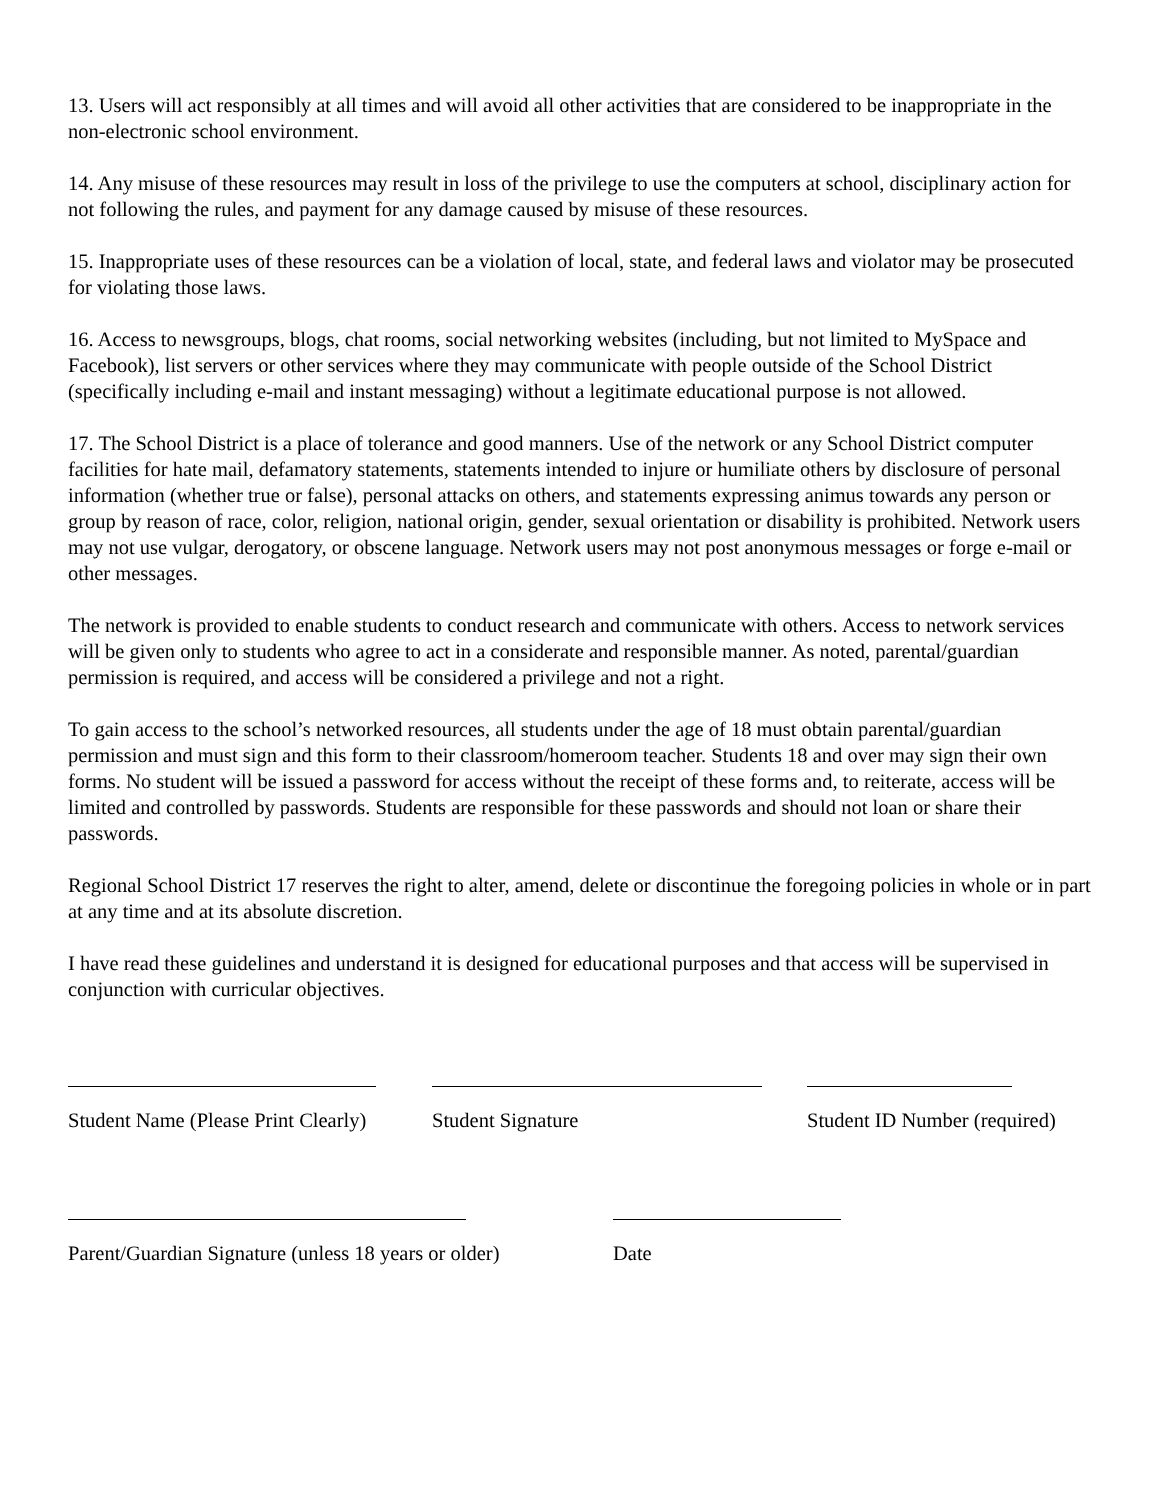13. Users will act responsibly at all times and will avoid all other activities that are considered to be inappropriate in the non-electronic school environment.
14. Any misuse of these resources may result in loss of the privilege to use the computers at school, disciplinary action for not following the rules, and payment for any damage caused by misuse of these resources.
15. Inappropriate uses of these resources can be a violation of local, state, and federal laws and violator may be prosecuted for violating those laws.
16. Access to newsgroups, blogs, chat rooms, social networking websites (including, but not limited to MySpace and Facebook), list servers or other services where they may communicate with people outside of the School District (specifically including e-mail and instant messaging) without a legitimate educational purpose is not allowed.
17. The School District is a place of tolerance and good manners. Use of the network or any School District computer facilities for hate mail, defamatory statements, statements intended to injure or humiliate others by disclosure of personal information (whether true or false), personal attacks on others, and statements expressing animus towards any person or group by reason of race, color, religion, national origin, gender, sexual orientation or disability is prohibited. Network users may not use vulgar, derogatory, or obscene language. Network users may not post anonymous messages or forge e-mail or other messages.
The network is provided to enable students to conduct research and communicate with others. Access to network services will be given only to students who agree to act in a considerate and responsible manner. As noted, parental/guardian permission is required, and access will be considered a privilege and not a right.
To gain access to the school’s networked resources, all students under the age of 18 must obtain parental/guardian permission and must sign and this form to their classroom/homeroom teacher. Students 18 and over may sign their own forms. No student will be issued a password for access without the receipt of these forms and, to reiterate, access will be limited and controlled by passwords. Students are responsible for these passwords and should not loan or share their passwords.
Regional School District 17 reserves the right to alter, amend, delete or discontinue the foregoing policies in whole or in part at any time and at its absolute discretion.
I have read these guidelines and understand it is designed for educational purposes and that access will be supervised in conjunction with curricular objectives.
Student Name (Please Print Clearly)
Student Signature Student ID Number (required)
Parent/Guardian Signature (unless 18 years or older)
Date